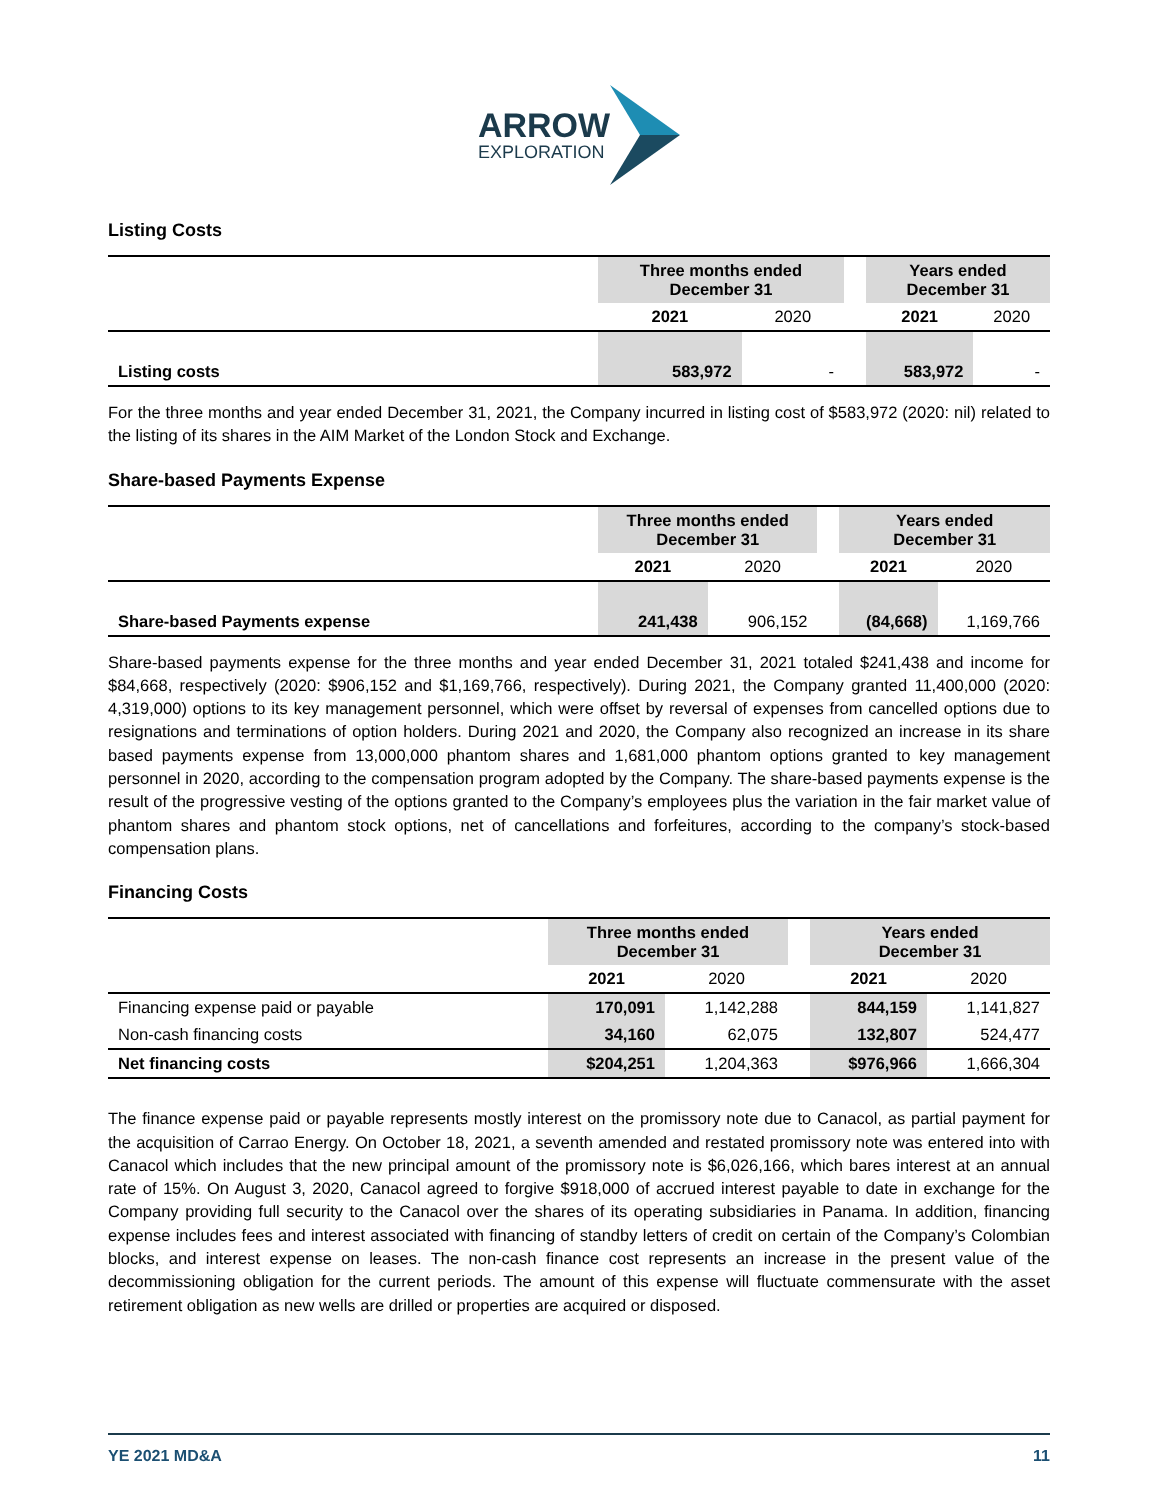ARROW
EXPLORATION
Listing Costs
| | Three months ended December 31 | | | Years ended December 31 | |
| --- | --- | --- | --- | --- | --- |
| | 2021 | 2020 | | 2021 | 2020 |
| Listing costs | 583,972 | - | | 583,972 | - |
For the three months and year ended December 31, 2021, the Company incurred in listing cost of $583,972 (2020: nil) related to the listing of its shares in the AIM Market of the London Stock and Exchange.
Share-based Payments Expense
| | Three months ended December 31 | | | Years ended December 31 | |
| --- | --- | --- | --- | --- | --- |
| | 2021 | 2020 | | 2021 | 2020 |
| Share-based Payments expense | 241,438 | 906,152 | | (84,668) | 1,169,766 |
Share-based payments expense for the three months and year ended December 31, 2021 totaled $241,438 and income for $84,668, respectively (2020: $906,152 and $1,169,766, respectively). During 2021, the Company granted 11,400,000 (2020: 4,319,000) options to its key management personnel, which were offset by reversal of expenses from cancelled options due to resignations and terminations of option holders. During 2021 and 2020, the Company also recognized an increase in its share based payments expense from 13,000,000 phantom shares and 1,681,000 phantom options granted to key management personnel in 2020, according to the compensation program adopted by the Company. The share-based payments expense is the result of the progressive vesting of the options granted to the Company’s employees plus the variation in the fair market value of phantom shares and phantom stock options, net of cancellations and forfeitures, according to the company’s stock-based compensation plans.
Financing Costs
| | Three months ended December 31 | | | Years ended December 31 | |
| --- | --- | --- | --- | --- | --- |
| | 2021 | 2020 | | 2021 | 2020 |
| Financing expense paid or payable | 170,091 | 1,142,288 | | 844,159 | 1,141,827 |
| Non-cash financing costs | 34,160 | 62,075 | | 132,807 | 524,477 |
| Net financing costs | $204,251 | 1,204,363 | | $976,966 | 1,666,304 |
The finance expense paid or payable represents mostly interest on the promissory note due to Canacol, as partial payment for the acquisition of Carrao Energy. On October 18, 2021, a seventh amended and restated promissory note was entered into with Canacol which includes that the new principal amount of the promissory note is $6,026,166, which bares interest at an annual rate of 15%. On August 3, 2020, Canacol agreed to forgive $918,000 of accrued interest payable to date in exchange for the Company providing full security to the Canacol over the shares of its operating subsidiaries in Panama. In addition, financing expense includes fees and interest associated with financing of standby letters of credit on certain of the Company’s Colombian blocks, and interest expense on leases. The non-cash finance cost represents an increase in the present value of the decommissioning obligation for the current periods. The amount of this expense will fluctuate commensurate with the asset retirement obligation as new wells are drilled or properties are acquired or disposed.
YE 2021 MD&A 11